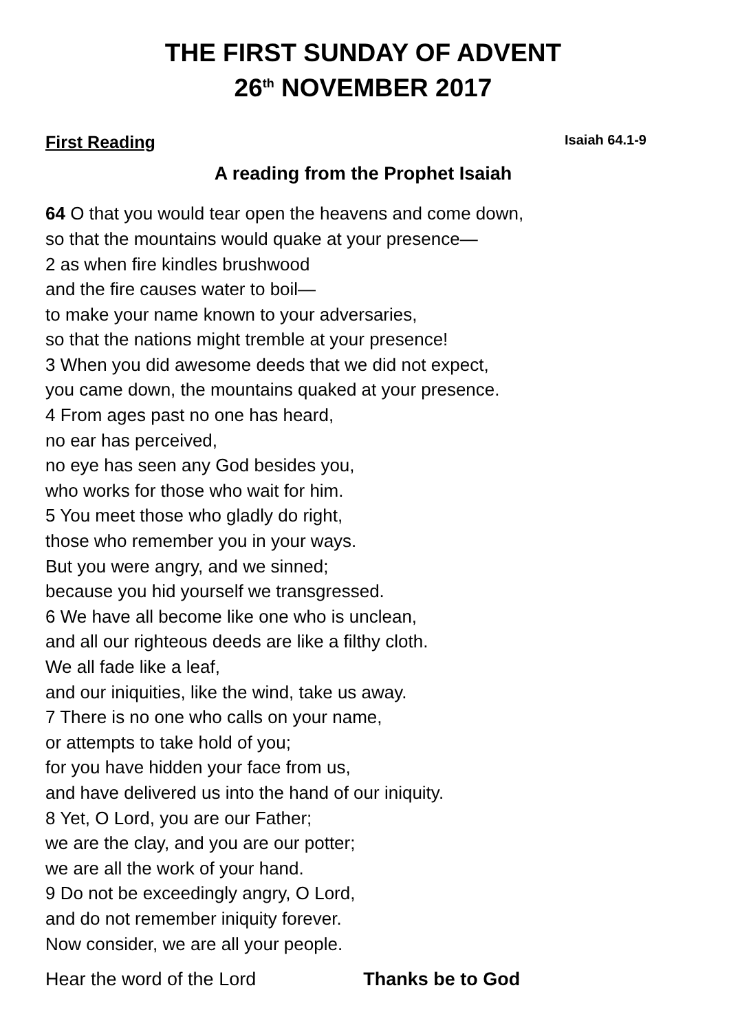THE FIRST SUNDAY OF ADVENT
26<sup>th</sup> NOVEMBER 2017
First Reading Isaiah 64.1-9
A reading from the Prophet Isaiah
64 O that you would tear open the heavens and come down,
so that the mountains would quake at your presence—
2 as when fire kindles brushwood
and the fire causes water to boil—
to make your name known to your adversaries,
so that the nations might tremble at your presence!
3 When you did awesome deeds that we did not expect,
you came down, the mountains quaked at your presence.
4 From ages past no one has heard,
no ear has perceived,
no eye has seen any God besides you,
who works for those who wait for him.
5 You meet those who gladly do right,
those who remember you in your ways.
But you were angry, and we sinned;
because you hid yourself we transgressed.
6 We have all become like one who is unclean,
and all our righteous deeds are like a filthy cloth.
We all fade like a leaf,
and our iniquities, like the wind, take us away.
7 There is no one who calls on your name,
or attempts to take hold of you;
for you have hidden your face from us,
and have delivered us into the hand of our iniquity.
8 Yet, O Lord, you are our Father;
we are the clay, and you are our potter;
we are all the work of your hand.
9 Do not be exceedingly angry, O Lord,
and do not remember iniquity forever.
Now consider, we are all your people.
Hear the word of the Lord Thanks be to God